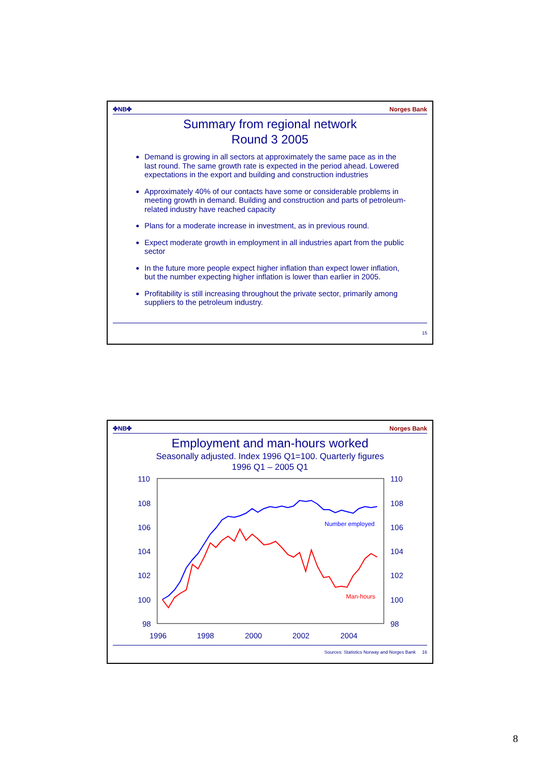✤NB✤ Norges Bank
Summary from regional network
Round 3 2005
Demand is growing in all sectors at approximately the same pace as in the last round. The same growth rate is expected in the period ahead. Lowered expectations in the export and building and construction industries
Approximately 40% of our contacts have some or considerable problems in meeting growth in demand. Building and construction and parts of petroleum-related industry have reached capacity
Plans for a moderate increase in investment, as in previous round.
Expect moderate growth in employment in all industries apart from the public sector
In the future more people expect higher inflation than expect lower inflation, but the number expecting higher inflation is lower than earlier in 2005.
Profitability is still increasing throughout the private sector, primarily among suppliers to the petroleum industry.
15
✤NB✤ Norges Bank
Employment and man-hours worked
Seasonally adjusted. Index 1996 Q1=100. Quarterly figures
1996 Q1 – 2005 Q1
110
108
106
104
102
100
98
110
108
106
104
102
100
98
1996
1998
2000
2002
2004
Number employed
Man-hours
Sources: Statistics Norway and Norges Bank 16
8